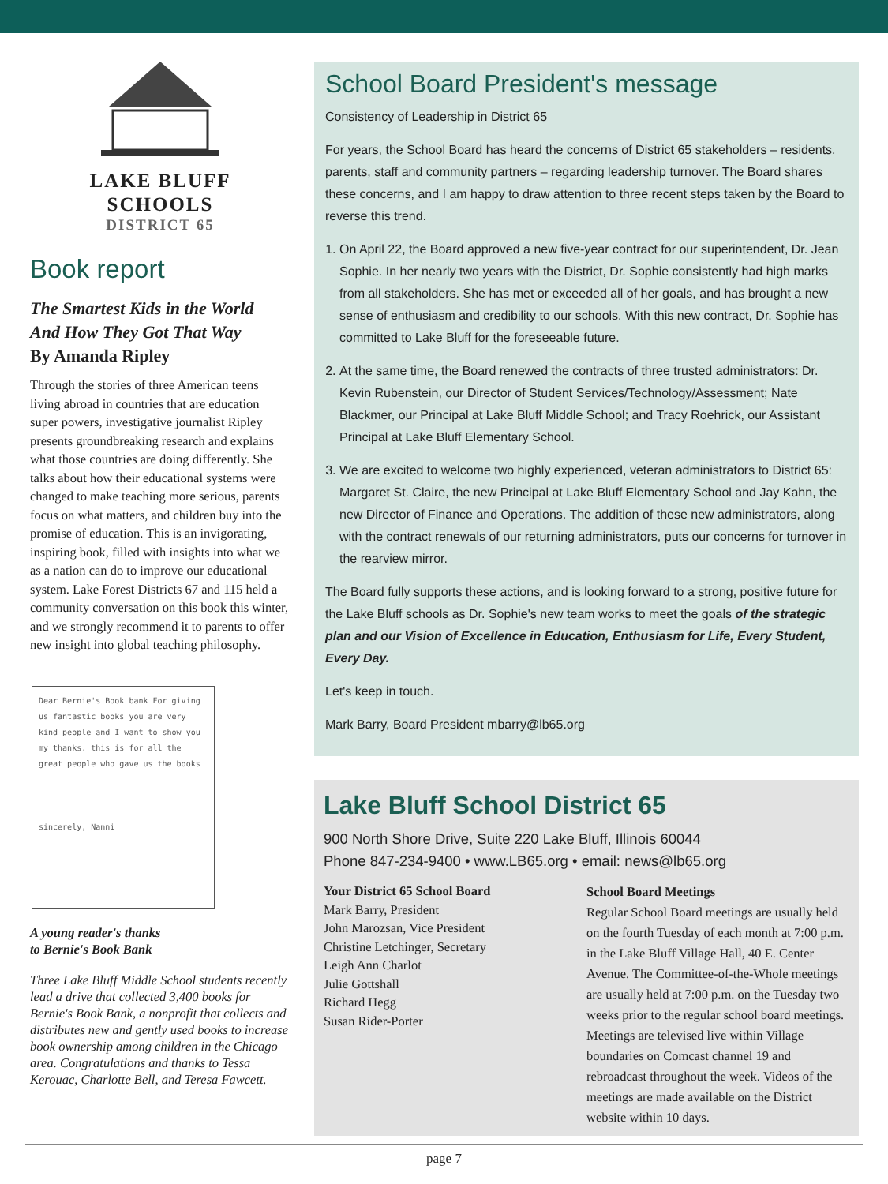LAKE BLUFF
SCHOOLS
DISTRICT 65
Book report
The Smartest Kids in the World
And How They Got That Way
By Amanda Ripley
Through the stories of three American teens living abroad in countries that are education super powers, investigative journalist Ripley presents groundbreaking research and explains what those countries are doing differently. She talks about how their educational systems were changed to make teaching more serious, parents focus on what matters, and children buy into the promise of education. This is an invigorating, inspiring book, filled with insights into what we as a nation can do to improve our educational system. Lake Forest Districts 67 and 115 held a community conversation on this book this winter, and we strongly recommend it to parents to offer new insight into global teaching philosophy.
Dear Bernie's Book bank For giving us fantastic books you are very kind people and I want to show you my thanks. this is for all the great people who gave us the books
sincerely, Nanni
A young reader's thanks
to Bernie's Book Bank
Three Lake Bluff Middle School students recently lead a drive that collected 3,400 books for Bernie's Book Bank, a nonprofit that collects and distributes new and gently used books to increase book ownership among children in the Chicago area. Congratulations and thanks to Tessa Kerouac, Charlotte Bell, and Teresa Fawcett.
School Board President's message
Consistency of Leadership in District 65
For years, the School Board has heard the concerns of District 65 stakeholders – residents, parents, staff and community partners – regarding leadership turnover. The Board shares these concerns, and I am happy to draw attention to three recent steps taken by the Board to reverse this trend.
1. On April 22, the Board approved a new five-year contract for our superintendent, Dr. Jean Sophie. In her nearly two years with the District, Dr. Sophie consistently had high marks from all stakeholders. She has met or exceeded all of her goals, and has brought a new sense of enthusiasm and credibility to our schools. With this new contract, Dr. Sophie has committed to Lake Bluff for the foreseeable future.
2. At the same time, the Board renewed the contracts of three trusted administrators: Dr. Kevin Rubenstein, our Director of Student Services/Technology/Assessment; Nate Blackmer, our Principal at Lake Bluff Middle School; and Tracy Roehrick, our Assistant Principal at Lake Bluff Elementary School.
3. We are excited to welcome two highly experienced, veteran administrators to District 65: Margaret St. Claire, the new Principal at Lake Bluff Elementary School and Jay Kahn, the new Director of Finance and Operations. The addition of these new administrators, along with the contract renewals of our returning administrators, puts our concerns for turnover in the rearview mirror.
The Board fully supports these actions, and is looking forward to a strong, positive future for the Lake Bluff schools as Dr. Sophie's new team works to meet the goals of the strategic plan and our Vision of Excellence in Education, Enthusiasm for Life, Every Student, Every Day.
Let's keep in touch.
Mark Barry, Board President mbarry@lb65.org
Lake Bluff School District 65
900 North Shore Drive, Suite 220 Lake Bluff, Illinois 60044
Phone 847-234-9400 • www.LB65.org • email: news@lb65.org
Your District 65 School Board
Mark Barry, President
John Marozsan, Vice President
Christine Letchinger, Secretary
Leigh Ann Charlot
Julie Gottshall
Richard Hegg
Susan Rider-Porter
School Board Meetings
Regular School Board meetings are usually held on the fourth Tuesday of each month at 7:00 p.m. in the Lake Bluff Village Hall, 40 E. Center Avenue. The Committee-of-the-Whole meetings are usually held at 7:00 p.m. on the Tuesday two weeks prior to the regular school board meetings. Meetings are televised live within Village boundaries on Comcast channel 19 and rebroadcast throughout the week. Videos of the meetings are made available on the District website within 10 days.
page 7